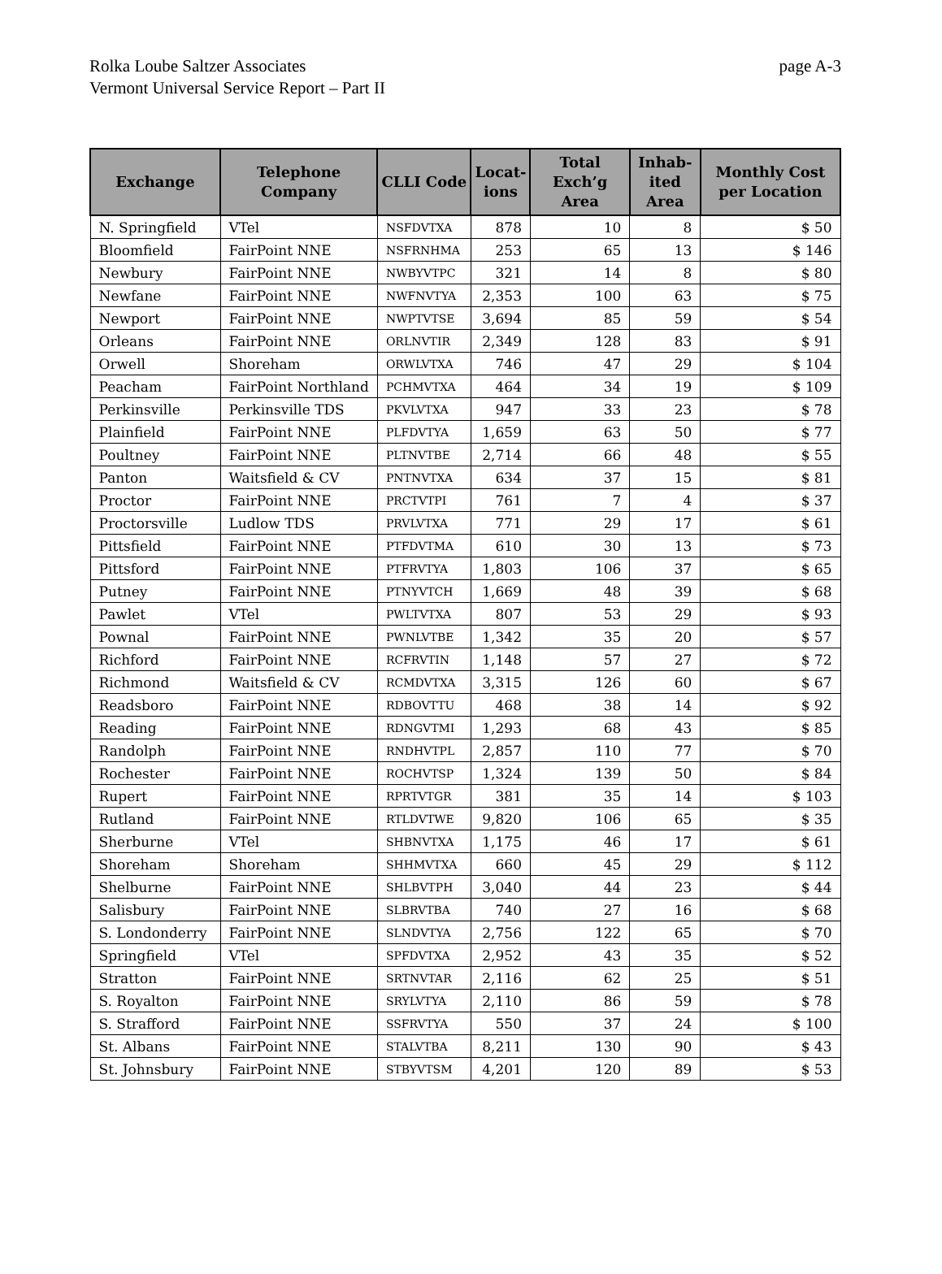page A-3 Rolka Loube Saltzer Associates
Vermont Universal Service Report – Part II
| Exchange | Telephone Company | CLLI Code | Locat- ions | Total Exch’g Area | Inhab- ited Area | Monthly Cost per Location |
| --- | --- | --- | --- | --- | --- | --- |
| N. Springfield | VTel | NSFDVTXA | 878 | 10 | 8 | $ 50 |
| Bloomfield | FairPoint NNE | NSFRNHMA | 253 | 65 | 13 | $ 146 |
| Newbury | FairPoint NNE | NWBYVTPC | 321 | 14 | 8 | $ 80 |
| Newfane | FairPoint NNE | NWFNVTYA | 2,353 | 100 | 63 | $ 75 |
| Newport | FairPoint NNE | NWPTVTSE | 3,694 | 85 | 59 | $ 54 |
| Orleans | FairPoint NNE | ORLNVTIR | 2,349 | 128 | 83 | $ 91 |
| Orwell | Shoreham | ORWLVTXA | 746 | 47 | 29 | $ 104 |
| Peacham | FairPoint Northland | PCHMVTXA | 464 | 34 | 19 | $ 109 |
| Perkinsville | Perkinsville TDS | PKVLVTXA | 947 | 33 | 23 | $ 78 |
| Plainfield | FairPoint NNE | PLFDVTYA | 1,659 | 63 | 50 | $ 77 |
| Poultney | FairPoint NNE | PLTNVTBE | 2,714 | 66 | 48 | $ 55 |
| Panton | Waitsfield & CV | PNTNVTXA | 634 | 37 | 15 | $ 81 |
| Proctor | FairPoint NNE | PRCTVTPI | 761 | 7 | 4 | $ 37 |
| Proctorsville | Ludlow TDS | PRVLVTXA | 771 | 29 | 17 | $ 61 |
| Pittsfield | FairPoint NNE | PTFDVTMA | 610 | 30 | 13 | $ 73 |
| Pittsford | FairPoint NNE | PTFRVTYA | 1,803 | 106 | 37 | $ 65 |
| Putney | FairPoint NNE | PTNYVTCH | 1,669 | 48 | 39 | $ 68 |
| Pawlet | VTel | PWLTVTXA | 807 | 53 | 29 | $ 93 |
| Pownal | FairPoint NNE | PWNLVTBE | 1,342 | 35 | 20 | $ 57 |
| Richford | FairPoint NNE | RCFRVTIN | 1,148 | 57 | 27 | $ 72 |
| Richmond | Waitsfield & CV | RCMDVTXA | 3,315 | 126 | 60 | $ 67 |
| Readsboro | FairPoint NNE | RDBOVTTU | 468 | 38 | 14 | $ 92 |
| Reading | FairPoint NNE | RDNGVTMI | 1,293 | 68 | 43 | $ 85 |
| Randolph | FairPoint NNE | RNDHVTPL | 2,857 | 110 | 77 | $ 70 |
| Rochester | FairPoint NNE | ROCHVTSP | 1,324 | 139 | 50 | $ 84 |
| Rupert | FairPoint NNE | RPRTVTGR | 381 | 35 | 14 | $ 103 |
| Rutland | FairPoint NNE | RTLDVTWE | 9,820 | 106 | 65 | $ 35 |
| Sherburne | VTel | SHBNVTXA | 1,175 | 46 | 17 | $ 61 |
| Shoreham | Shoreham | SHHMVTXA | 660 | 45 | 29 | $ 112 |
| Shelburne | FairPoint NNE | SHLBVTPH | 3,040 | 44 | 23 | $ 44 |
| Salisbury | FairPoint NNE | SLBRVTBA | 740 | 27 | 16 | $ 68 |
| S. Londonderry | FairPoint NNE | SLNDVTYA | 2,756 | 122 | 65 | $ 70 |
| Springfield | VTel | SPFDVTXA | 2,952 | 43 | 35 | $ 52 |
| Stratton | FairPoint NNE | SRTNVTAR | 2,116 | 62 | 25 | $ 51 |
| S. Royalton | FairPoint NNE | SRYLVTYA | 2,110 | 86 | 59 | $ 78 |
| S. Strafford | FairPoint NNE | SSFRVTYA | 550 | 37 | 24 | $ 100 |
| St. Albans | FairPoint NNE | STALVTBA | 8,211 | 130 | 90 | $ 43 |
| St. Johnsbury | FairPoint NNE | STBYVTSM | 4,201 | 120 | 89 | $ 53 |